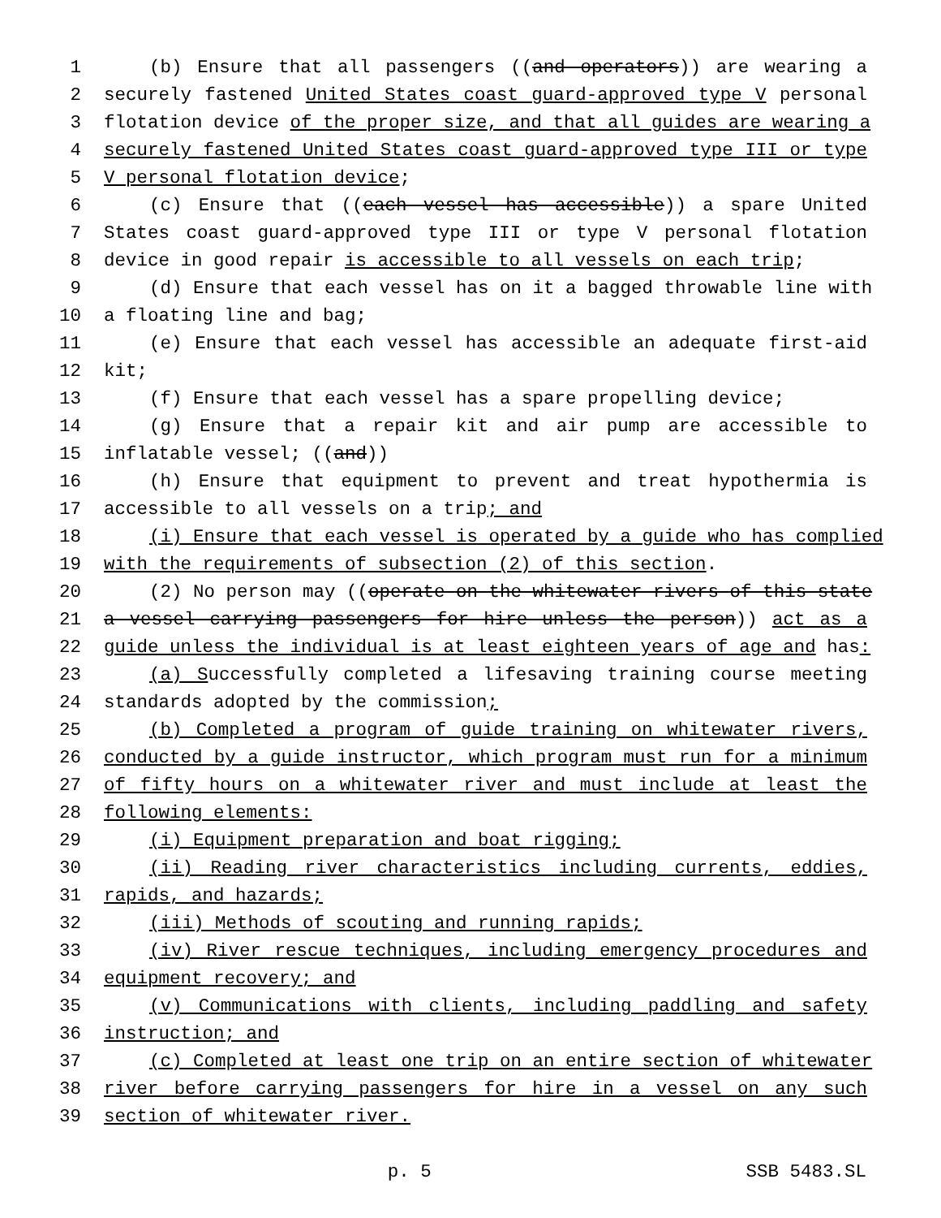1 (b) Ensure that all passengers ((and operators)) are wearing a
2 securely fastened United States coast guard-approved type V personal
3 flotation device of the proper size, and that all guides are wearing a
4 securely fastened United States coast guard-approved type III or type
5 V personal flotation device;
6 (c) Ensure that ((each vessel has accessible)) a spare United
7 States coast guard-approved type III or type V personal flotation
8 device in good repair is accessible to all vessels on each trip;
9 (d) Ensure that each vessel has on it a bagged throwable line with
10 a floating line and bag;
11 (e) Ensure that each vessel has accessible an adequate first-aid
12 kit;
13 (f) Ensure that each vessel has a spare propelling device;
14 (g) Ensure that a repair kit and air pump are accessible to
15 inflatable vessel; ((and))
16 (h) Ensure that equipment to prevent and treat hypothermia is
17 accessible to all vessels on a trip; and
18 (i) Ensure that each vessel is operated by a guide who has complied
19 with the requirements of subsection (2) of this section.
20 (2) No person may ((operate on the whitewater rivers of this state
21 a vessel carrying passengers for hire unless the person)) act as a
22 guide unless the individual is at least eighteen years of age and has:
23 (a) Successfully completed a lifesaving training course meeting
24 standards adopted by the commission;
25 (b) Completed a program of guide training on whitewater rivers,
26 conducted by a guide instructor, which program must run for a minimum
27 of fifty hours on a whitewater river and must include at least the
28 following elements:
29 (i) Equipment preparation and boat rigging;
30 (ii) Reading river characteristics including currents, eddies,
31 rapids, and hazards;
32 (iii) Methods of scouting and running rapids;
33 (iv) River rescue techniques, including emergency procedures and
34 equipment recovery; and
35 (v) Communications with clients, including paddling and safety
36 instruction; and
37 (c) Completed at least one trip on an entire section of whitewater
38 river before carrying passengers for hire in a vessel on any such
39 section of whitewater river.
p. 5 SSB 5483.SL